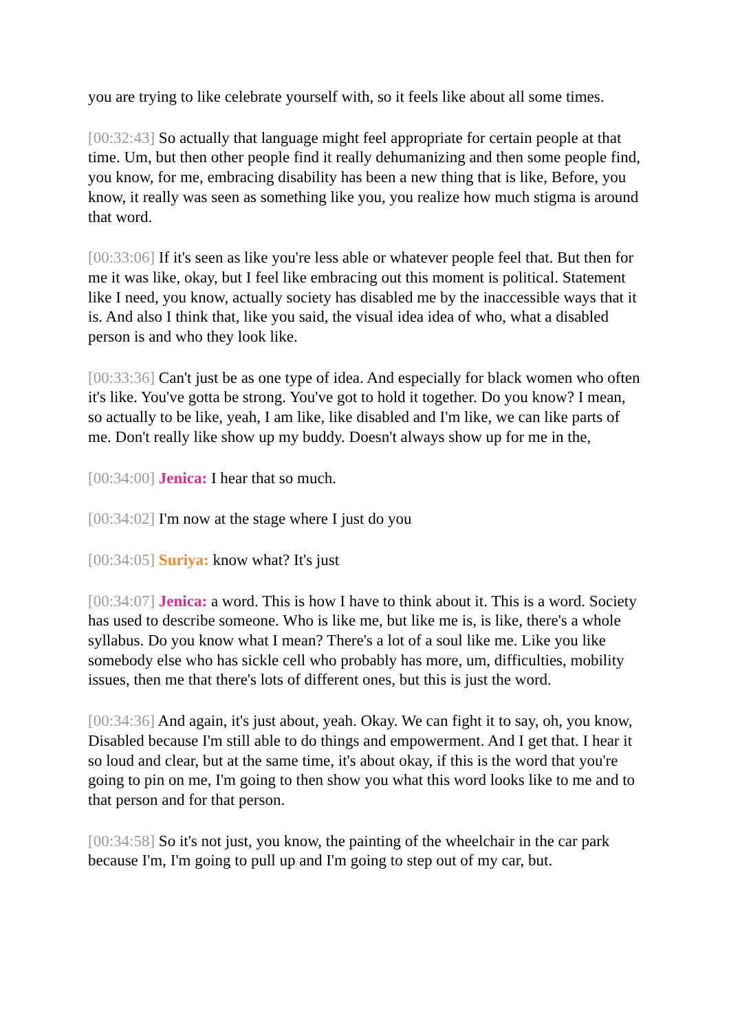you are trying to like celebrate yourself with, so it feels like about all some times.
[00:32:43] So actually that language might feel appropriate for certain people at that time. Um, but then other people find it really dehumanizing and then some people find, you know, for me, embracing disability has been a new thing that is like, Before, you know, it really was seen as something like you, you realize how much stigma is around that word.
[00:33:06] If it's seen as like you're less able or whatever people feel that. But then for me it was like, okay, but I feel like embracing out this moment is political. Statement like I need, you know, actually society has disabled me by the inaccessible ways that it is. And also I think that, like you said, the visual idea idea of who, what a disabled person is and who they look like.
[00:33:36] Can't just be as one type of idea. And especially for black women who often it's like. You've gotta be strong. You've got to hold it together. Do you know? I mean, so actually to be like, yeah, I am like, like disabled and I'm like, we can like parts of me. Don't really like show up my buddy. Doesn't always show up for me in the,
[00:34:00] Jenica: I hear that so much.
[00:34:02] I'm now at the stage where I just do you
[00:34:05] Suriya: know what? It's just
[00:34:07] Jenica: a word. This is how I have to think about it. This is a word. Society has used to describe someone. Who is like me, but like me is, is like, there's a whole syllabus. Do you know what I mean? There's a lot of a soul like me. Like you like somebody else who has sickle cell who probably has more, um, difficulties, mobility issues, then me that there's lots of different ones, but this is just the word.
[00:34:36] And again, it's just about, yeah. Okay. We can fight it to say, oh, you know, Disabled because I'm still able to do things and empowerment. And I get that. I hear it so loud and clear, but at the same time, it's about okay, if this is the word that you're going to pin on me, I'm going to then show you what this word looks like to me and to that person and for that person.
[00:34:58] So it's not just, you know, the painting of the wheelchair in the car park because I'm, I'm going to pull up and I'm going to step out of my car, but.